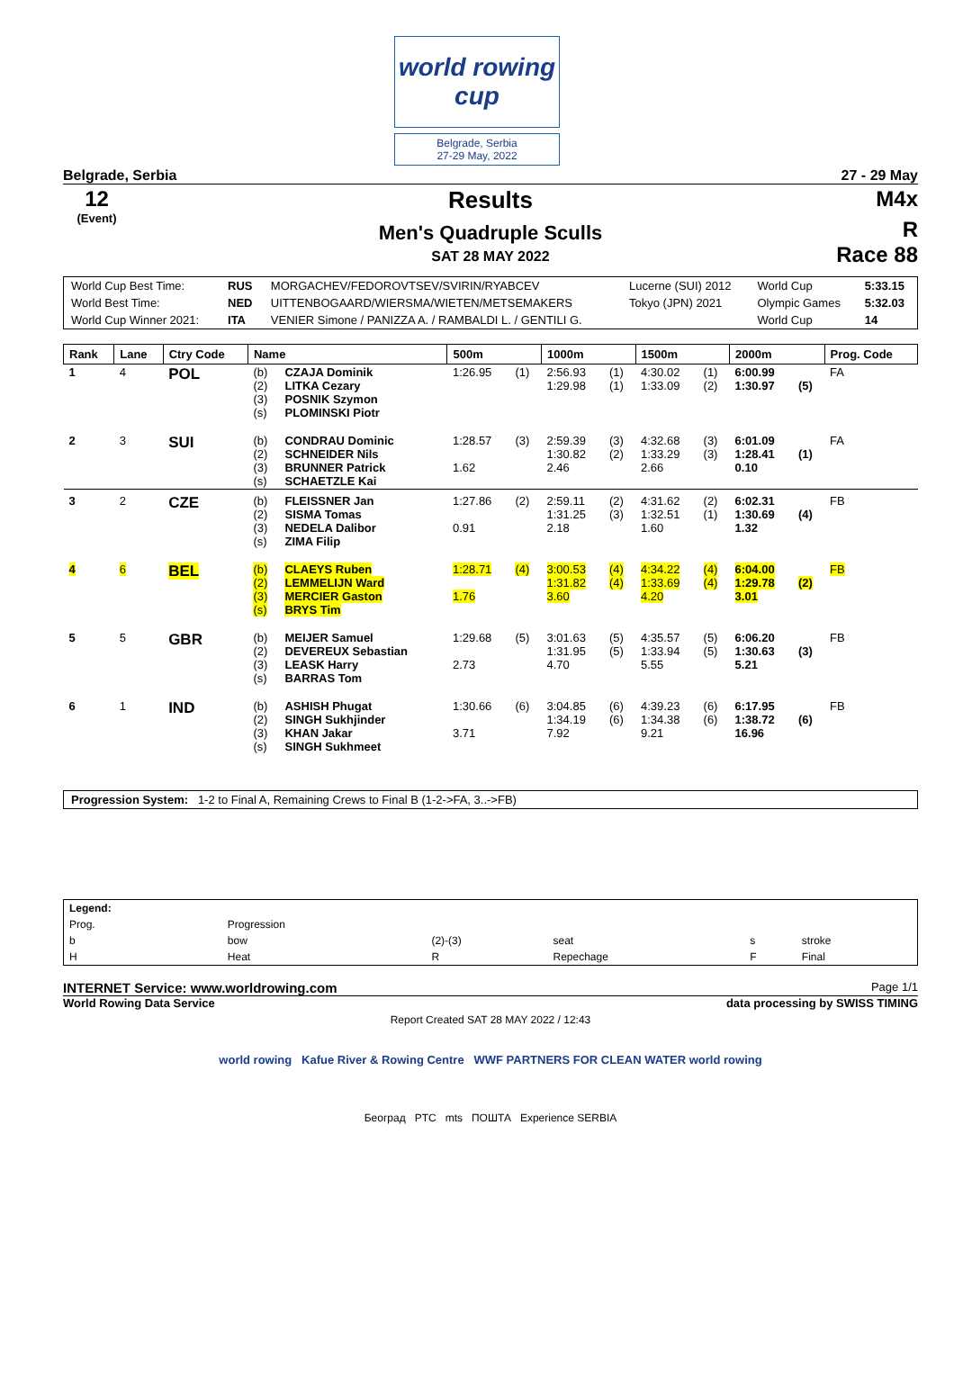world rowing cup
Belgrade, Serbia
27-29 May, 2022
Belgrade, Serbia 27 - 29 May
12
(Event)
Results
Men's Quadruple Sculls
SAT 28 MAY 2022
M4x
R
Race 88
| World Cup Best Time: | RUS | MORGACHEV/FEDOROVTSEV/SVIRIN/RYABCEV | Lucerne (SUI) 2012 | World Cup | 5:33.15 |
| World Best Time: | NED | UITTENBOGAARD/WIERSMA/WIETEN/METSEMAKERS | Tokyo (JPN) 2021 | Olympic Games | 5:32.03 |
| World Cup Winner 2021: | ITA | VENIER Simone / PANIZZA A. / RAMBALDI L. / GENTILI G. | | World Cup | 14 |
| Rank | Lane | Ctry Code | Name | | 500m | | 1000m | | 1500m | | 2000m | | Prog. Code |
| --- | --- | --- | --- | --- | --- | --- | --- | --- | --- | --- | --- | --- | --- |
| 1 | 4 | POL | (b) (2) (3) (s) | CZAJA Dominik LITKA Cezary POSNIK Szymon PLOMINSKI Piotr | 1:26.95 | (1) | 2:56.93 1:29.98 | (1) (1) | 4:30.02 1:33.09 | (1) (2) | 6:00.99 1:30.97 | (5) | FA |
| 2 | 3 | SUI | (b) (2) (3) (s) | CONDRAU Dominic SCHNEIDER Nils BRUNNER Patrick SCHAETZLE Kai | 1:28.57 1.62 | (3) | 2:59.39 1:30.82 2.46 | (3) (2) | 4:32.68 1:33.29 2.66 | (3) (3) | 6:01.09 1:28.41 0.10 | (1) | FA |
| 3 | 2 | CZE | (b) (2) (3) (s) | FLEISSNER Jan SISMA Tomas NEDELA Dalibor ZIMA Filip | 1:27.86 0.91 | (2) | 2:59.11 1:31.25 2.18 | (2) (3) | 4:31.62 1:32.51 1.60 | (2) (1) | 6:02.31 1:30.69 1.32 | (4) | FB |
| 4 | 6 | BEL | (b) (2) (3) (s) | CLAEYS Ruben LEMMELIJN Ward MERCIER Gaston BRYS Tim | 1:28.71 1.76 | (4) | 3:00.53 1:31.82 3.60 | (4) (4) | 4:34.22 1:33.69 4.20 | (4) (4) | 6:04.00 1:29.78 3.01 | (2) | FB |
| 5 | 5 | GBR | (b) (2) (3) (s) | MEIJER Samuel DEVEREUX Sebastian LEASK Harry BARRAS Tom | 1:29.68 2.73 | (5) | 3:01.63 1:31.95 4.70 | (5) (5) | 4:35.57 1:33.94 5.55 | (5) (5) | 6:06.20 1:30.63 5.21 | (3) | FB |
| 6 | 1 | IND | (b) (2) (3) (s) | ASHISH Phugat SINGH Sukhjinder KHAN Jakar SINGH Sukhmeet | 1:30.66 3.71 | (6) | 3:04.85 1:34.19 7.92 | (6) (6) | 4:39.23 1:34.38 9.21 | (6) (6) | 6:17.95 1:38.72 16.96 | (6) | FB |
Progression System: 1-2 to Final A, Remaining Crews to Final B (1-2->FA, 3..->FB)
| Legend: | | | | | |
| Prog. | Progression | | | | |
| b | bow | (2)-(3) | seat | s | stroke |
| H | Heat | R | Repechage | F | Final |
INTERNET Service: www.worldrowing.com Page 1/1
World Rowing Data Service data processing by SWISS TIMING
Report Created SAT 28 MAY 2022 / 12:43
world rowing Kafue River & Rowing Centre WWF PARTNERS FOR CLEAN WATER world rowing
Београд PTC mts ПОШТА Experience SERBIA